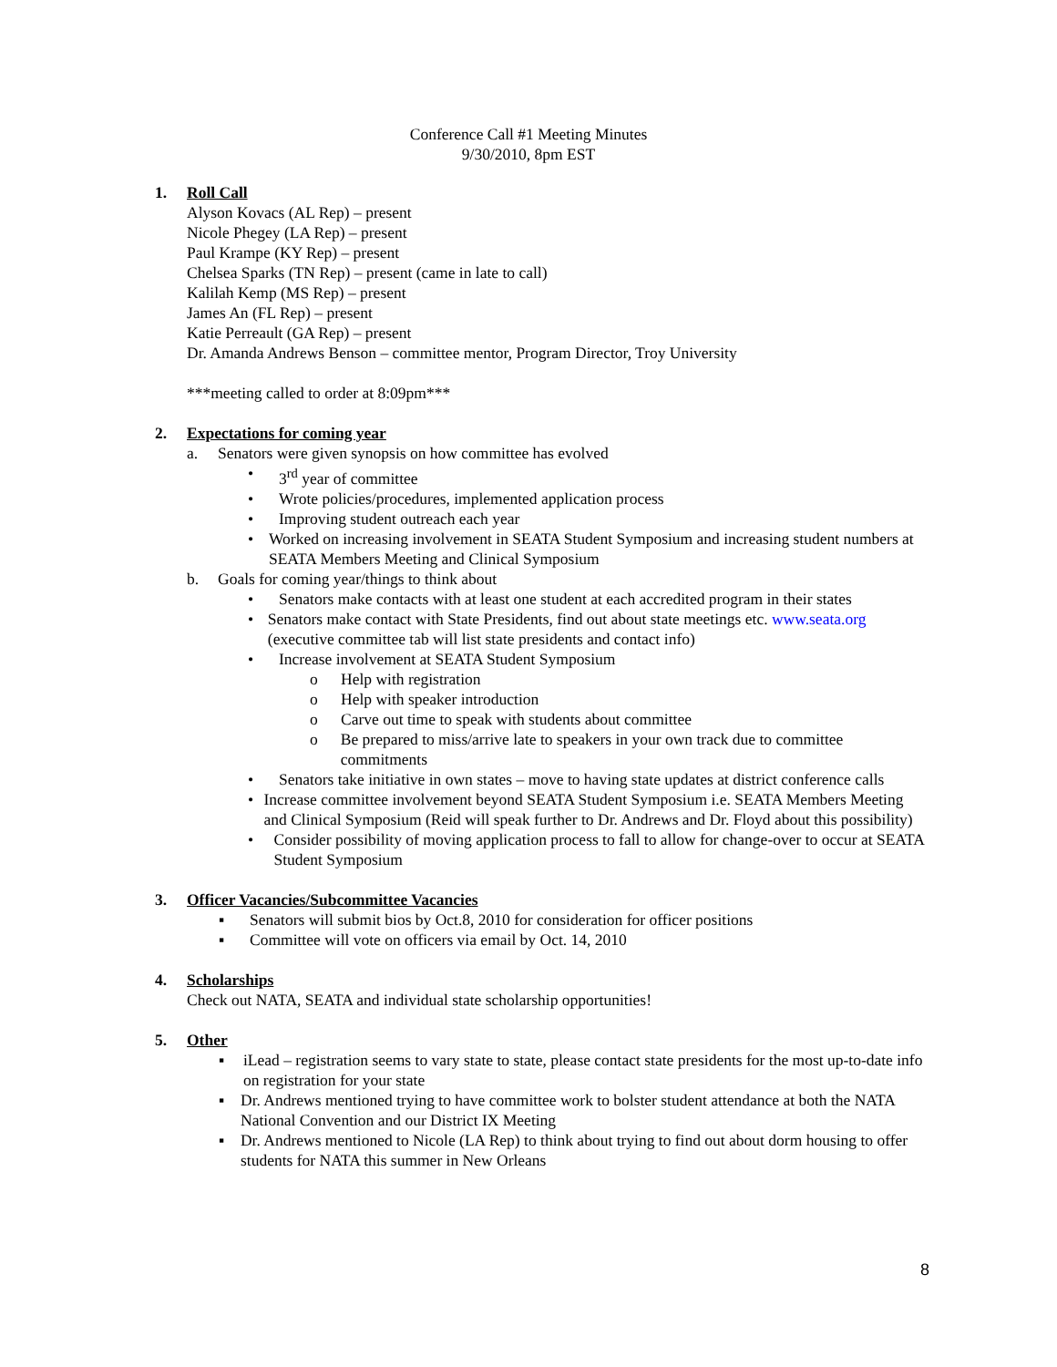Conference Call #1 Meeting Minutes
9/30/2010, 8pm EST
1. Roll Call
Alyson Kovacs (AL Rep) – present
Nicole Phegey (LA Rep) – present
Paul Krampe (KY Rep) – present
Chelsea Sparks (TN Rep) – present (came in late to call)
Kalilah Kemp (MS Rep) – present
James An (FL Rep) – present
Katie Perreault (GA Rep) – present
Dr. Amanda Andrews Benson – committee mentor, Program Director, Troy University
***meeting called to order at 8:09pm***
2. Expectations for coming year
a. Senators were given synopsis on how committee has evolved
• 3<sup>rd</sup> year of committee
• Wrote policies/procedures, implemented application process
• Improving student outreach each year
• Worked on increasing involvement in SEATA Student Symposium and increasing student numbers at SEATA Members Meeting and Clinical Symposium
b. Goals for coming year/things to think about
• Senators make contacts with at least one student at each accredited program in their states
• Senators make contact with State Presidents, find out about state meetings etc. www.seata.org (executive committee tab will list state presidents and contact info)
• Increase involvement at SEATA Student Symposium
o Help with registration
o Help with speaker introduction
o Carve out time to speak with students about committee
o Be prepared to miss/arrive late to speakers in your own track due to committee commitments
• Senators take initiative in own states – move to having state updates at district conference calls
• Increase committee involvement beyond SEATA Student Symposium i.e. SEATA Members Meeting and Clinical Symposium (Reid will speak further to Dr. Andrews and Dr. Floyd about this possibility)
• Consider possibility of moving application process to fall to allow for change-over to occur at SEATA Student Symposium
3. Officer Vacancies/Subcommittee Vacancies
▪ Senators will submit bios by Oct.8, 2010 for consideration for officer positions
▪ Committee will vote on officers via email by Oct. 14, 2010
4. Scholarships
Check out NATA, SEATA and individual state scholarship opportunities!
5. Other
▪ iLead – registration seems to vary state to state, please contact state presidents for the most up-to-date info on registration for your state
▪ Dr. Andrews mentioned trying to have committee work to bolster student attendance at both the NATA National Convention and our District IX Meeting
▪ Dr. Andrews mentioned to Nicole (LA Rep) to think about trying to find out about dorm housing to offer students for NATA this summer in New Orleans
8